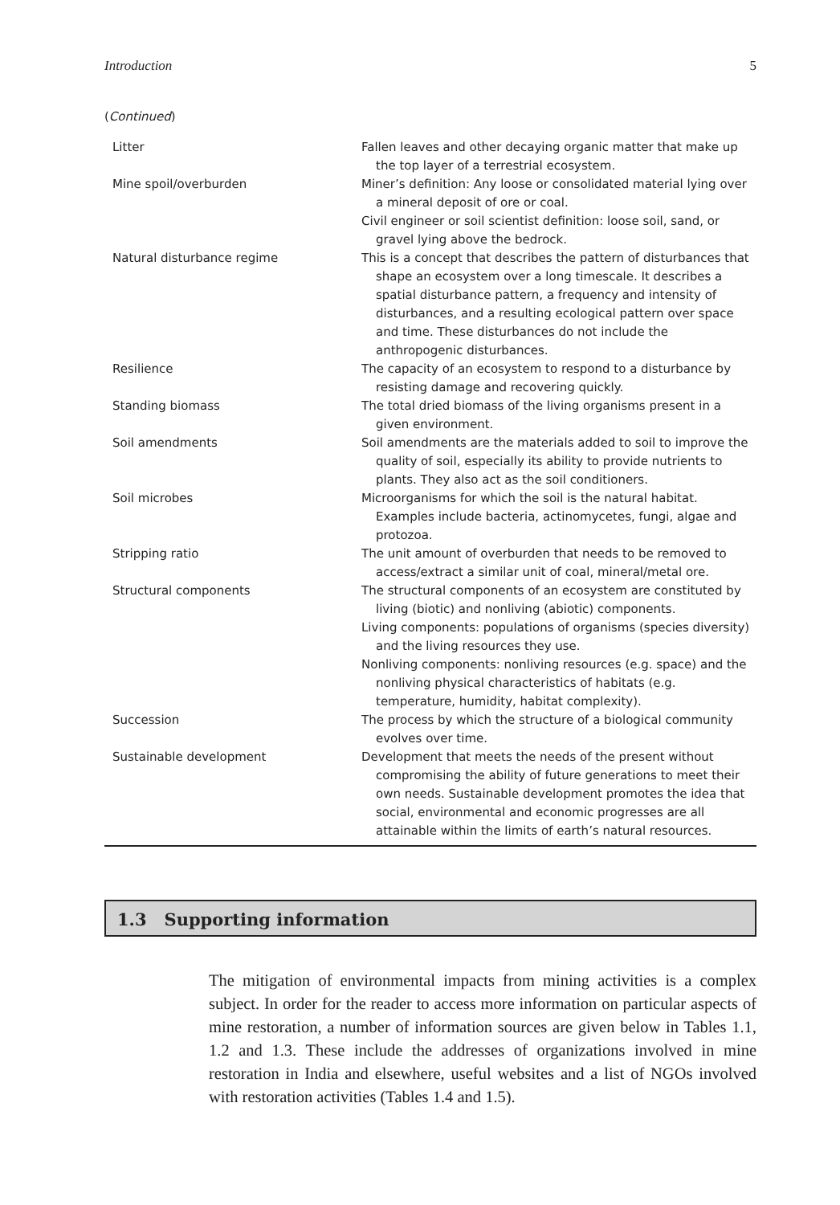Introduction 5
(Continued)
| Litter | Fallen leaves and other decaying organic matter that make up the top layer of a terrestrial ecosystem. |
| Mine spoil/overburden | Miner’s definition: Any loose or consolidated material lying over a mineral deposit of ore or coal. Civil engineer or soil scientist definition: loose soil, sand, or gravel lying above the bedrock. |
| Natural disturbance regime | This is a concept that describes the pattern of disturbances that shape an ecosystem over a long timescale. It describes a spatial disturbance pattern, a frequency and intensity of disturbances, and a resulting ecological pattern over space and time. These disturbances do not include the anthropogenic disturbances. |
| Resilience | The capacity of an ecosystem to respond to a disturbance by resisting damage and recovering quickly. |
| Standing biomass | The total dried biomass of the living organisms present in a given environment. |
| Soil amendments | Soil amendments are the materials added to soil to improve the quality of soil, especially its ability to provide nutrients to plants. They also act as the soil conditioners. |
| Soil microbes | Microorganisms for which the soil is the natural habitat. Examples include bacteria, actinomycetes, fungi, algae and protozoa. |
| Stripping ratio | The unit amount of overburden that needs to be removed to access/extract a similar unit of coal, mineral/metal ore. |
| Structural components | The structural components of an ecosystem are constituted by living (biotic) and nonliving (abiotic) components. Living components: populations of organisms (species diversity) and the living resources they use. Nonliving components: nonliving resources (e.g. space) and the nonliving physical characteristics of habitats (e.g. temperature, humidity, habitat complexity). |
| Succession | The process by which the structure of a biological community evolves over time. |
| Sustainable development | Development that meets the needs of the present without compromising the ability of future generations to meet their own needs. Sustainable development promotes the idea that social, environmental and economic progresses are all attainable within the limits of earth’s natural resources. |
1.3 Supporting information
The mitigation of environmental impacts from mining activities is a complex subject. In order for the reader to access more information on particular aspects of mine restoration, a number of information sources are given below in Tables 1.1, 1.2 and 1.3. These include the addresses of organizations involved in mine restoration in India and elsewhere, useful websites and a list of NGOs involved with restoration activities (Tables 1.4 and 1.5).